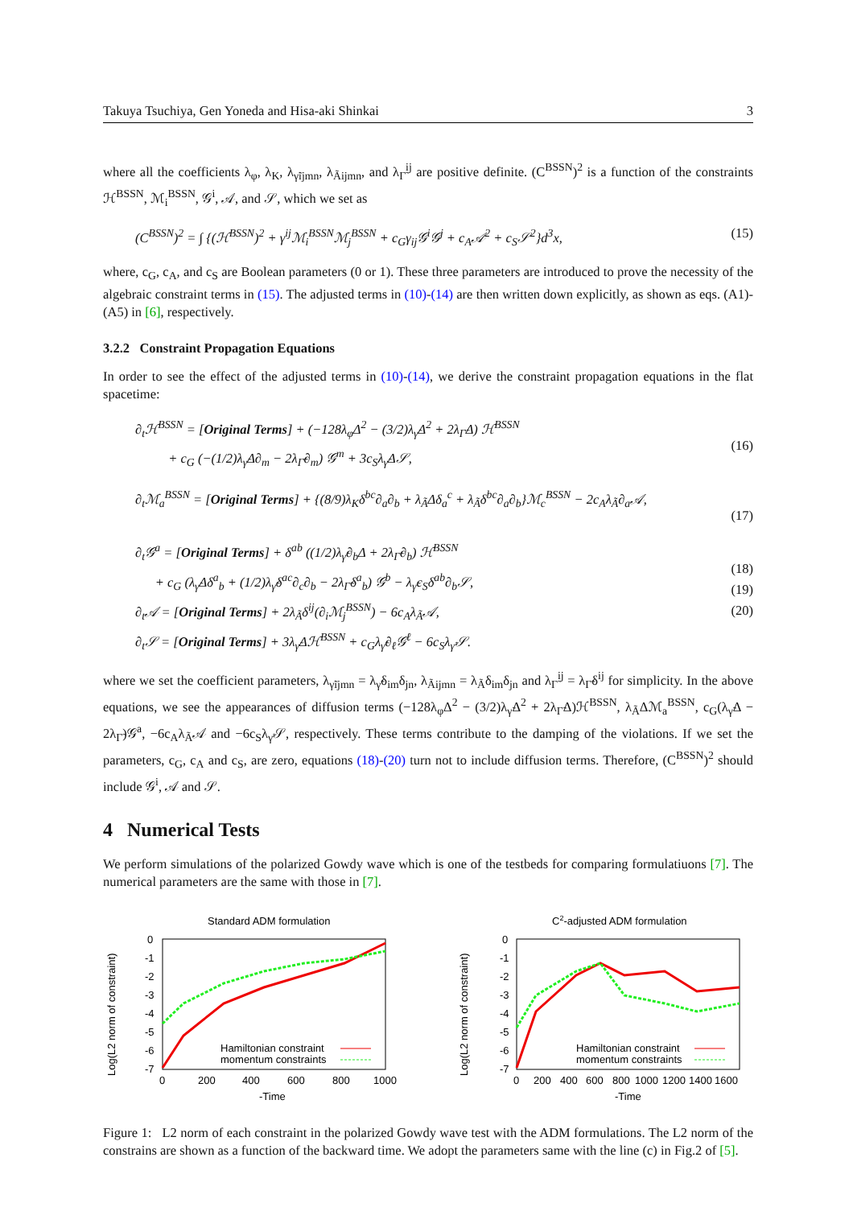Takuya Tsuchiya, Gen Yoneda and Hisa-aki Shinkai 3
where all the coefficients λ<sub>φ</sub>, λ<sub>K</sub>, λ<sub>γ̃ijmn</sub>, λ<sub>Ãijmn</sub>, and λ<sub>Γ̃</sub><sup>ij</sup> are positive definite. (C<sup>BSSN</sup>)<sup>2</sup> is a function of the constraints ℋ<sup>BSSN</sup>, ℳ<sub>i</sub><sup>BSSN</sup>, 𝒢<sup>i</sup>, 𝒜, and 𝒮, which we set as
(C<sup>BSSN</sup>)<sup>2</sup> = ∫ {(ℋ<sup>BSSN</sup>)<sup>2</sup> + γ<sup>ij</sup>ℳ<sub>i</sub><sup>BSSN</sup>ℳ<sub>j</sub><sup>BSSN</sup> + c<sub>G</sub>γ<sub>ij</sub>𝒢<sup>i</sup>𝒢<sup>j</sup> + c<sub>A</sub>𝒜<sup>2</sup> + c<sub>S</sub>𝒮<sup>2</sup>}d<sup>3</sup>x, (15)
where, c<sub>G</sub>, c<sub>A</sub>, and c<sub>S</sub> are Boolean parameters (0 or 1). These three parameters are introduced to prove the necessity of the algebraic constraint terms in (15). The adjusted terms in (10)-(14) are then written down explicitly, as shown as eqs. (A1)-(A5) in [6], respectively.
3.2.2 Constraint Propagation Equations
In order to see the effect of the adjusted terms in (10)-(14), we derive the constraint propagation equations in the flat spacetime:
∂<sub>t</sub>ℋ<sup>BSSN</sup> = [Original Terms] + (−128λ<sub>φ</sub>Δ<sup>2</sup> − (3/2)λ<sub>γ̃</sub>Δ<sup>2</sup> + 2λ<sub>Γ̃</sub>Δ) ℋ<sup>BSSN</sup>
+ c<sub>G</sub> (−(1/2)λ<sub>γ̃</sub>Δ∂<sub>m</sub> − 2λ<sub>Γ̃</sub>∂<sub>m</sub>) 𝒢<sup>m</sup> + 3c<sub>S</sub>λ<sub>γ̃</sub>Δ𝒮,
(16)
∂<sub>t</sub>ℳ<sub>a</sub><sup>BSSN</sup> = [Original Terms] + {(8/9)λ<sub>K</sub>δ<sup>bc</sup>∂<sub>a</sub>∂<sub>b</sub> + λ<sub>Ã</sub>Δδ<sub>a</sub><sup>c</sup> + λ<sub>Ã</sub>δ<sup>bc</sup>∂<sub>a</sub>∂<sub>b</sub>}ℳ<sub>c</sub><sup>BSSN</sup> − 2c<sub>A</sub>λ<sub>Ã</sub>∂<sub>a</sub>𝒜,
(17)
∂<sub>t</sub>𝒢<sup>a</sup> = [Original Terms] + δ<sup>ab</sup> ((1/2)λ<sub>γ̃</sub>∂<sub>b</sub>Δ + 2λ<sub>Γ̃</sub>∂<sub>b</sub>) ℋ<sup>BSSN</sup>
+ c<sub>G</sub> (λ<sub>γ̃</sub>Δδ<sup>a</sup><sub>b</sub> + (1/2)λ<sub>γ̃</sub>δ<sup>ac</sup>∂<sub>c</sub>∂<sub>b</sub> − 2λ<sub>Γ̃</sub>δ<sup>a</sup><sub>b</sub>) 𝒢<sup>b</sup> − λ<sub>γ̃</sub>c<sub>S</sub>δ<sup>ab</sup>∂<sub>b</sub>𝒮,
∂<sub>t</sub>𝒜 = [Original Terms] + 2λ<sub>Ã</sub>δ<sup>ij</sup>(∂<sub>i</sub>ℳ<sub>j</sub><sup>BSSN</sup>) − 6c<sub>A</sub>λ<sub>Ã</sub>𝒜,
∂<sub>t</sub>𝒮 = [Original Terms] + 3λ<sub>γ̃</sub>Δℋ<sup>BSSN</sup> + c<sub>G</sub>λ<sub>γ̃</sub>∂<sub>ℓ</sub>𝒢<sup>ℓ</sup> − 6c<sub>S</sub>λ<sub>γ̃</sub>𝒮.
(18)
(19)
(20)
where we set the coefficient parameters, λ<sub>γ̃ijmn</sub> = λ<sub>γ̃</sub>δ<sub>im</sub>δ<sub>jn</sub>, λ<sub>Ãijmn</sub> = λ<sub>Ã</sub>δ<sub>im</sub>δ<sub>jn</sub> and λ<sub>Γ̃</sub><sup>ij</sup> = λ<sub>Γ̃</sub>δ<sup>ij</sup> for simplicity. In the above equations, we see the appearances of diffusion terms (−128λ<sub>φ</sub>Δ<sup>2</sup> − (3/2)λ<sub>γ̃</sub>Δ<sup>2</sup> + 2λ<sub>Γ̃</sub>Δ)ℋ<sup>BSSN</sup>, λ<sub>Ã</sub>Δℳ<sub>a</sub><sup>BSSN</sup>, c<sub>G</sub>(λ<sub>γ̃</sub>Δ − 2λ<sub>Γ̃</sub>)𝒢<sup>a</sup>, −6c<sub>A</sub>λ<sub>Ã</sub>𝒜 and −6c<sub>S</sub>λ<sub>γ̃</sub>𝒮, respectively. These terms contribute to the damping of the violations. If we set the parameters, c<sub>G</sub>, c<sub>A</sub> and c<sub>S</sub>, are zero, equations (18)-(20) turn not to include diffusion terms. Therefore, (C<sup>BSSN</sup>)<sup>2</sup> should include 𝒢<sup>i</sup>, 𝒜 and 𝒮.
4 Numerical Tests
We perform simulations of the polarized Gowdy wave which is one of the testbeds for comparing formulatiuons [7]. The numerical parameters are the same with those in [7].
Standard ADM formulation
Log(L2 norm of constraint)
0
-1
-2
-3
-4
-5
-6
-7
0
200
400
600
800
1000
-Time
Hamiltonian constraint
momentum constraints
C2-adjusted ADM formulation
Log(L2 norm of constraint)
0
-1
-2
-3
-4
-5
-6
-7
0
200
400
600
800
1000
1200
1400
1600
-Time
Hamiltonian constraint
momentum constraints
Figure 1: L2 norm of each constraint in the polarized Gowdy wave test with the ADM formulations. The L2 norm of the constrains are shown as a function of the backward time. We adopt the parameters same with the line (c) in Fig.2 of [5].